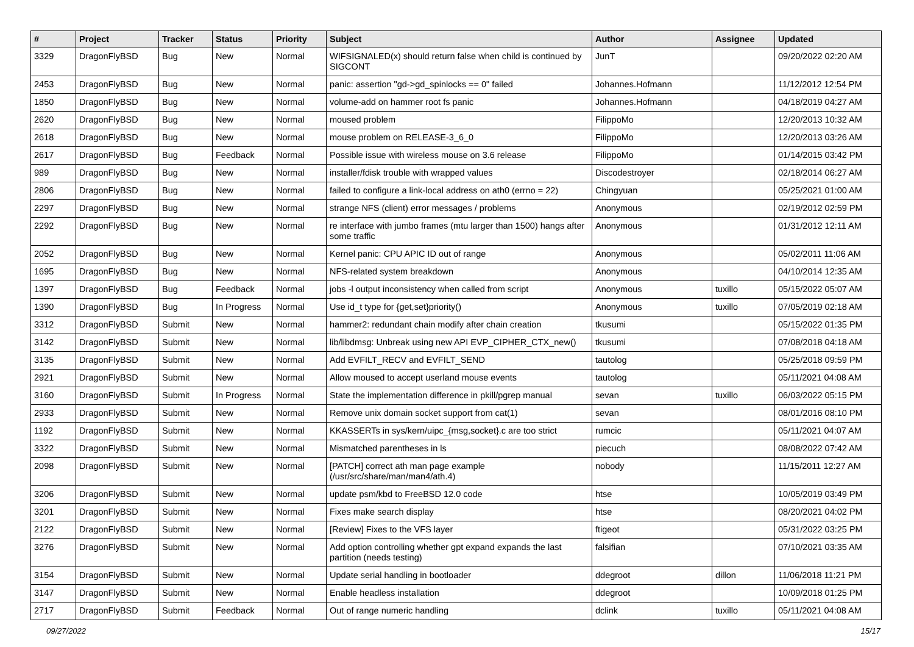| # | Project | Tracker | Status | Priority | Subject | Author | Assignee | Updated |
| --- | --- | --- | --- | --- | --- | --- | --- | --- |
| 3329 | DragonFlyBSD | Bug | New | Normal | WIFSIGNALED(x) should return false when child is continued by SIGCONT | JunT | | 09/20/2022 02:20 AM |
| 2453 | DragonFlyBSD | Bug | New | Normal | panic: assertion "gd->gd_spinlocks == 0" failed | Johannes.Hofmann | | 11/12/2012 12:54 PM |
| 1850 | DragonFlyBSD | Bug | New | Normal | volume-add on hammer root fs panic | Johannes.Hofmann | | 04/18/2019 04:27 AM |
| 2620 | DragonFlyBSD | Bug | New | Normal | moused problem | FilippoMo | | 12/20/2013 10:32 AM |
| 2618 | DragonFlyBSD | Bug | New | Normal | mouse problem on RELEASE-3_6_0 | FilippoMo | | 12/20/2013 03:26 AM |
| 2617 | DragonFlyBSD | Bug | Feedback | Normal | Possible issue with wireless mouse on 3.6 release | FilippoMo | | 01/14/2015 03:42 PM |
| 989 | DragonFlyBSD | Bug | New | Normal | installer/fdisk trouble with wrapped values | Discodestroyer | | 02/18/2014 06:27 AM |
| 2806 | DragonFlyBSD | Bug | New | Normal | failed to configure a link-local address on ath0 (errno = 22) | Chingyuan | | 05/25/2021 01:00 AM |
| 2297 | DragonFlyBSD | Bug | New | Normal | strange NFS (client) error messages / problems | Anonymous | | 02/19/2012 02:59 PM |
| 2292 | DragonFlyBSD | Bug | New | Normal | re interface with jumbo frames (mtu larger than 1500) hangs after some traffic | Anonymous | | 01/31/2012 12:11 AM |
| 2052 | DragonFlyBSD | Bug | New | Normal | Kernel panic: CPU APIC ID out of range | Anonymous | | 05/02/2011 11:06 AM |
| 1695 | DragonFlyBSD | Bug | New | Normal | NFS-related system breakdown | Anonymous | | 04/10/2014 12:35 AM |
| 1397 | DragonFlyBSD | Bug | Feedback | Normal | jobs -l output inconsistency when called from script | Anonymous | tuxillo | 05/15/2022 05:07 AM |
| 1390 | DragonFlyBSD | Bug | In Progress | Normal | Use id_t type for {get,set}priority() | Anonymous | tuxillo | 07/05/2019 02:18 AM |
| 3312 | DragonFlyBSD | Submit | New | Normal | hammer2: redundant chain modify after chain creation | tkusumi | | 05/15/2022 01:35 PM |
| 3142 | DragonFlyBSD | Submit | New | Normal | lib/libdmsg: Unbreak using new API EVP_CIPHER_CTX_new() | tkusumi | | 07/08/2018 04:18 AM |
| 3135 | DragonFlyBSD | Submit | New | Normal | Add EVFILT_RECV and EVFILT_SEND | tautolog | | 05/25/2018 09:59 PM |
| 2921 | DragonFlyBSD | Submit | New | Normal | Allow moused to accept userland mouse events | tautolog | | 05/11/2021 04:08 AM |
| 3160 | DragonFlyBSD | Submit | In Progress | Normal | State the implementation difference in pkill/pgrep manual | sevan | tuxillo | 06/03/2022 05:15 PM |
| 2933 | DragonFlyBSD | Submit | New | Normal | Remove unix domain socket support from cat(1) | sevan | | 08/01/2016 08:10 PM |
| 1192 | DragonFlyBSD | Submit | New | Normal | KKASSERTs in sys/kern/uipc_{msg,socket}.c are too strict | rumcic | | 05/11/2021 04:07 AM |
| 3322 | DragonFlyBSD | Submit | New | Normal | Mismatched parentheses in ls | piecuch | | 08/08/2022 07:42 AM |
| 2098 | DragonFlyBSD | Submit | New | Normal | [PATCH] correct ath man page example (/usr/src/share/man/man4/ath.4) | nobody | | 11/15/2011 12:27 AM |
| 3206 | DragonFlyBSD | Submit | New | Normal | update psm/kbd to FreeBSD 12.0 code | htse | | 10/05/2019 03:49 PM |
| 3201 | DragonFlyBSD | Submit | New | Normal | Fixes make search display | htse | | 08/20/2021 04:02 PM |
| 2122 | DragonFlyBSD | Submit | New | Normal | [Review] Fixes to the VFS layer | ftigeot | | 05/31/2022 03:25 PM |
| 3276 | DragonFlyBSD | Submit | New | Normal | Add option controlling whether gpt expand expands the last partition (needs testing) | falsifian | | 07/10/2021 03:35 AM |
| 3154 | DragonFlyBSD | Submit | New | Normal | Update serial handling in bootloader | ddegroot | dillon | 11/06/2018 11:21 PM |
| 3147 | DragonFlyBSD | Submit | New | Normal | Enable headless installation | ddegroot | | 10/09/2018 01:25 PM |
| 2717 | DragonFlyBSD | Submit | Feedback | Normal | Out of range numeric handling | dclink | tuxillo | 05/11/2021 04:08 AM |
09/27/2022 15/17